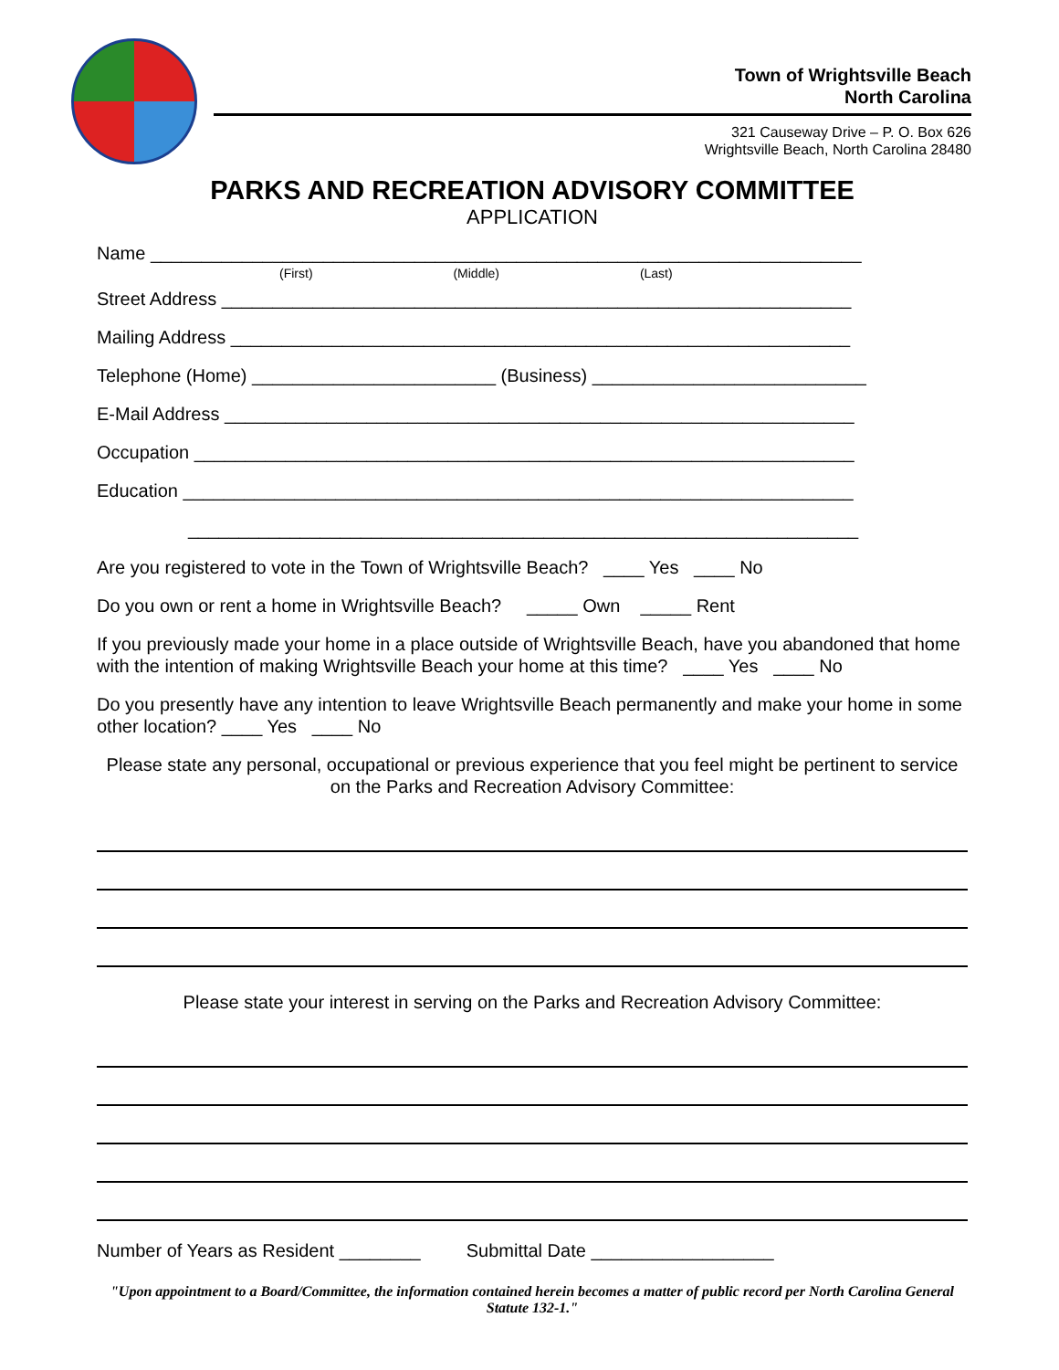Town of Wrightsville Beach
North Carolina
321 Causeway Drive – P. O. Box 626
Wrightsville Beach, North Carolina 28480
PARKS AND RECREATION ADVISORY COMMITTEE
APPLICATION
Name ______________________________________________________________________
(First) (Middle) (Last)
Street Address ______________________________________________________________
Mailing Address _____________________________________________________________
Telephone (Home) ________________________ (Business) ___________________________
E-Mail Address ______________________________________________________________
Occupation _________________________________________________________________
Education __________________________________________________________________
__________________________________________________________________
Are you registered to vote in the Town of Wrightsville Beach? ____ Yes ____ No
Do you own or rent a home in Wrightsville Beach? _____ Own _____ Rent
If you previously made your home in a place outside of Wrightsville Beach, have you abandoned that home with the intention of making Wrightsville Beach your home at this time? ____ Yes ____ No
Do you presently have any intention to leave Wrightsville Beach permanently and make your home in some other location? ____ Yes ____ No
Please state any personal, occupational or previous experience that you feel might be pertinent to service on the Parks and Recreation Advisory Committee:
Please state your interest in serving on the Parks and Recreation Advisory Committee:
Number of Years as Resident ________ Submittal Date __________________
"Upon appointment to a Board/Committee, the information contained herein becomes a matter of public record per North Carolina General Statute 132-1."